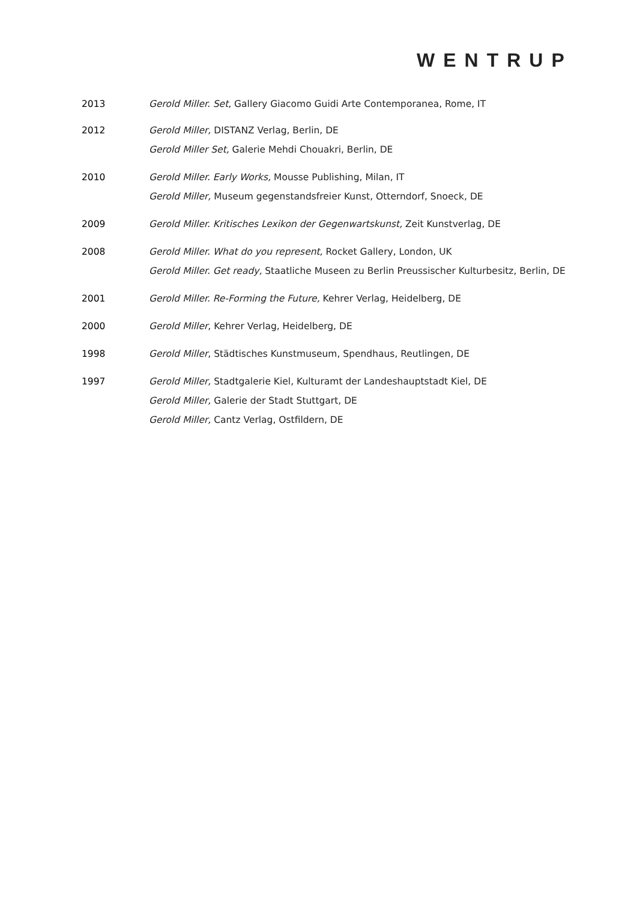WENTRUP
2013 Gerold Miller. Set, Gallery Giacomo Guidi Arte Contemporanea, Rome, IT
2012 Gerold Miller, DISTANZ Verlag, Berlin, DE
Gerold Miller Set, Galerie Mehdi Chouakri, Berlin, DE
2010 Gerold Miller. Early Works, Mousse Publishing, Milan, IT
Gerold Miller, Museum gegenstandsfreier Kunst, Otterndorf, Snoeck, DE
2009 Gerold Miller. Kritisches Lexikon der Gegenwartskunst, Zeit Kunstverlag, DE
2008 Gerold Miller. What do you represent, Rocket Gallery, London, UK
Gerold Miller. Get ready, Staatliche Museen zu Berlin Preussischer Kulturbesitz, Berlin, DE
2001 Gerold Miller. Re-Forming the Future, Kehrer Verlag, Heidelberg, DE
2000 Gerold Miller, Kehrer Verlag, Heidelberg, DE
1998 Gerold Miller, Städtisches Kunstmuseum, Spendhaus, Reutlingen, DE
1997 Gerold Miller, Stadtgalerie Kiel, Kulturamt der Landeshauptstadt Kiel, DE
Gerold Miller, Galerie der Stadt Stuttgart, DE
Gerold Miller, Cantz Verlag, Ostfildern, DE